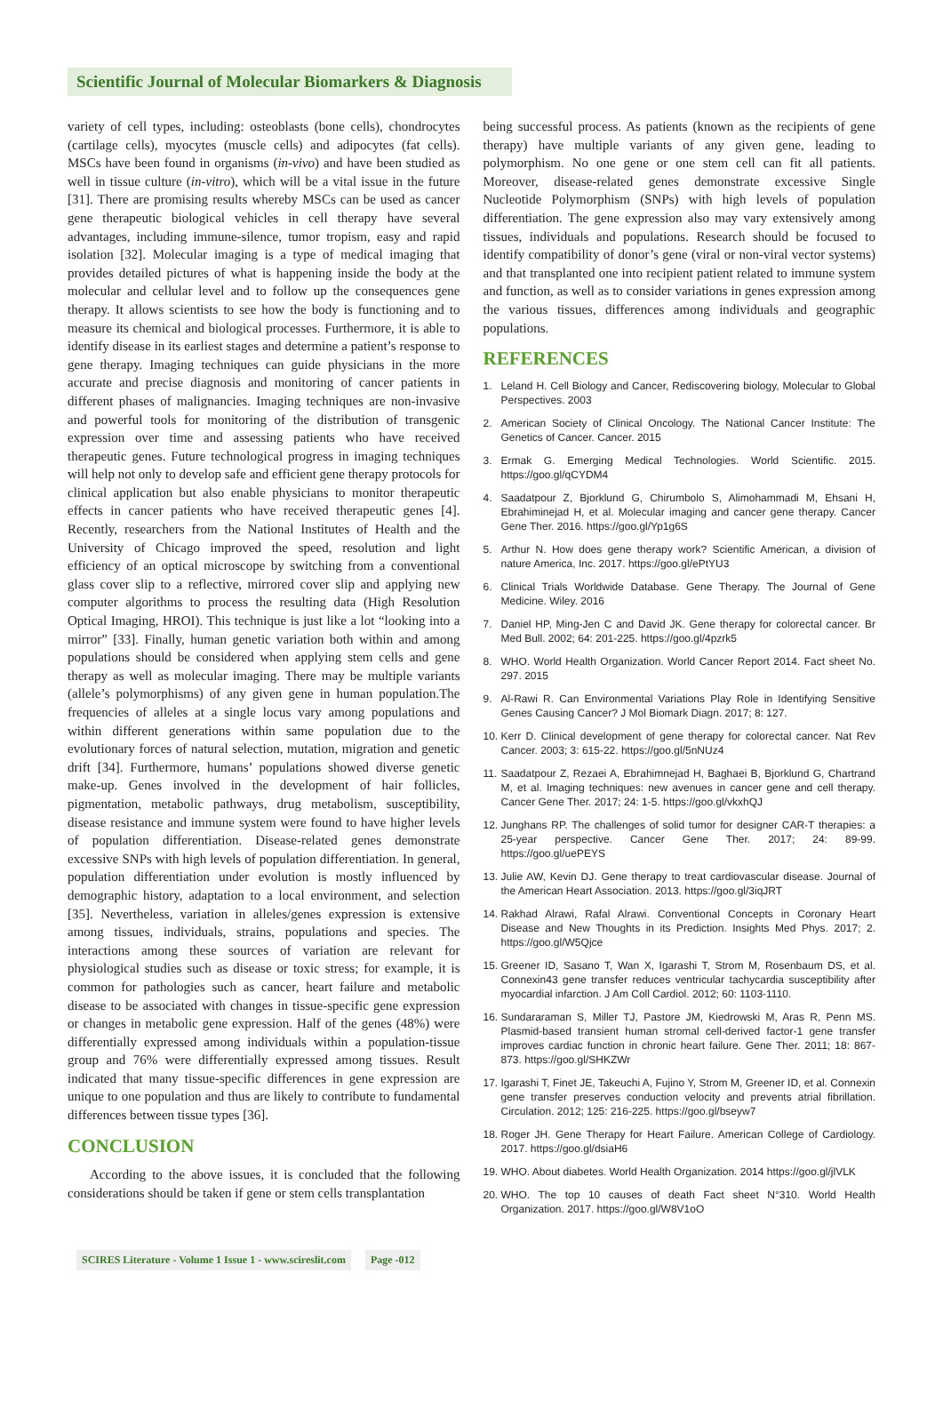Scientific Journal of Molecular Biomarkers & Diagnosis
variety of cell types, including: osteoblasts (bone cells), chondrocytes (cartilage cells), myocytes (muscle cells) and adipocytes (fat cells). MSCs have been found in organisms (in-vivo) and have been studied as well in tissue culture (in-vitro), which will be a vital issue in the future [31]. There are promising results whereby MSCs can be used as cancer gene therapeutic biological vehicles in cell therapy have several advantages, including immune-silence, tumor tropism, easy and rapid isolation [32]. Molecular imaging is a type of medical imaging that provides detailed pictures of what is happening inside the body at the molecular and cellular level and to follow up the consequences gene therapy. It allows scientists to see how the body is functioning and to measure its chemical and biological processes. Furthermore, it is able to identify disease in its earliest stages and determine a patient’s response to gene therapy. Imaging techniques can guide physicians in the more accurate and precise diagnosis and monitoring of cancer patients in different phases of malignancies. Imaging techniques are non-invasive and powerful tools for monitoring of the distribution of transgenic expression over time and assessing patients who have received therapeutic genes. Future technological progress in imaging techniques will help not only to develop safe and efficient gene therapy protocols for clinical application but also enable physicians to monitor therapeutic effects in cancer patients who have received therapeutic genes [4]. Recently, researchers from the National Institutes of Health and the University of Chicago improved the speed, resolution and light efficiency of an optical microscope by switching from a conventional glass cover slip to a reflective, mirrored cover slip and applying new computer algorithms to process the resulting data (High Resolution Optical Imaging, HROI). This technique is just like a lot “looking into a mirror” [33]. Finally, human genetic variation both within and among populations should be considered when applying stem cells and gene therapy as well as molecular imaging. There may be multiple variants (allele’s polymorphisms) of any given gene in human population.The frequencies of alleles at a single locus vary among populations and within different generations within same population due to the evolutionary forces of natural selection, mutation, migration and genetic drift [34]. Furthermore, humans’ populations showed diverse genetic make-up. Genes involved in the development of hair follicles, pigmentation, metabolic pathways, drug metabolism, susceptibility, disease resistance and immune system were found to have higher levels of population differentiation. Disease-related genes demonstrate excessive SNPs with high levels of population differentiation. In general, population differentiation under evolution is mostly influenced by demographic history, adaptation to a local environment, and selection [35]. Nevertheless, variation in alleles/genes expression is extensive among tissues, individuals, strains, populations and species. The interactions among these sources of variation are relevant for physiological studies such as disease or toxic stress; for example, it is common for pathologies such as cancer, heart failure and metabolic disease to be associated with changes in tissue-specific gene expression or changes in metabolic gene expression. Half of the genes (48%) were differentially expressed among individuals within a population-tissue group and 76% were differentially expressed among tissues. Result indicated that many tissue-specific differences in gene expression are unique to one population and thus are likely to contribute to fundamental differences between tissue types [36].
CONCLUSION
According to the above issues, it is concluded that the following considerations should be taken if gene or stem cells transplantation
being successful process. As patients (known as the recipients of gene therapy) have multiple variants of any given gene, leading to polymorphism. No one gene or one stem cell can fit all patients. Moreover, disease-related genes demonstrate excessive Single Nucleotide Polymorphism (SNPs) with high levels of population differentiation. The gene expression also may vary extensively among tissues, individuals and populations. Research should be focused to identify compatibility of donor’s gene (viral or non-viral vector systems) and that transplanted one into recipient patient related to immune system and function, as well as to consider variations in genes expression among the various tissues, differences among individuals and geographic populations.
REFERENCES
1. Leland H. Cell Biology and Cancer, Rediscovering biology, Molecular to Global Perspectives. 2003
2. American Society of Clinical Oncology. The National Cancer Institute: The Genetics of Cancer. Cancer. 2015
3. Ermak G. Emerging Medical Technologies. World Scientific. 2015. https://goo.gl/qCYDM4
4. Saadatpour Z, Bjorklund G, Chirumbolo S, Alimohammadi M, Ehsani H, Ebrahiminejad H, et al. Molecular imaging and cancer gene therapy. Cancer Gene Ther. 2016. https://goo.gl/Yp1g6S
5. Arthur N. How does gene therapy work? Scientific American, a division of nature America, Inc. 2017. https://goo.gl/ePtYU3
6. Clinical Trials Worldwide Database. Gene Therapy. The Journal of Gene Medicine. Wiley. 2016
7. Daniel HP, Ming-Jen C and David JK. Gene therapy for colorectal cancer. Br Med Bull. 2002; 64: 201-225. https://goo.gl/4pzrk5
8. WHO. World Health Organization. World Cancer Report 2014. Fact sheet No. 297. 2015
9. Al-Rawi R. Can Environmental Variations Play Role in Identifying Sensitive Genes Causing Cancer? J Mol Biomark Diagn. 2017; 8: 127.
10. Kerr D. Clinical development of gene therapy for colorectal cancer. Nat Rev Cancer. 2003; 3: 615-22. https://goo.gl/5nNUz4
11. Saadatpour Z, Rezaei A, Ebrahimnejad H, Baghaei B, Bjorklund G, Chartrand M, et al. Imaging techniques: new avenues in cancer gene and cell therapy. Cancer Gene Ther. 2017; 24: 1-5. https://goo.gl/vkxhQJ
12. Junghans RP. The challenges of solid tumor for designer CAR-T therapies: a 25-year perspective. Cancer Gene Ther. 2017; 24: 89-99. https://goo.gl/uePEYS
13. Julie AW, Kevin DJ. Gene therapy to treat cardiovascular disease. Journal of the American Heart Association. 2013. https://goo.gl/3iqJRT
14. Rakhad Alrawi, Rafal Alrawi. Conventional Concepts in Coronary Heart Disease and New Thoughts in its Prediction. Insights Med Phys. 2017; 2. https://goo.gl/W5Qjce
15. Greener ID, Sasano T, Wan X, Igarashi T, Strom M, Rosenbaum DS, et al. Connexin43 gene transfer reduces ventricular tachycardia susceptibility after myocardial infarction. J Am Coll Cardiol. 2012; 60: 1103-1110.
16. Sundararaman S, Miller TJ, Pastore JM, Kiedrowski M, Aras R, Penn MS. Plasmid-based transient human stromal cell-derived factor-1 gene transfer improves cardiac function in chronic heart failure. Gene Ther. 2011; 18: 867-873. https://goo.gl/SHKZWr
17. Igarashi T, Finet JE, Takeuchi A, Fujino Y, Strom M, Greener ID, et al. Connexin gene transfer preserves conduction velocity and prevents atrial fibrillation. Circulation. 2012; 125: 216-225. https://goo.gl/bseyw7
18. Roger JH. Gene Therapy for Heart Failure. American College of Cardiology. 2017. https://goo.gl/dsiaH6
19. WHO. About diabetes. World Health Organization. 2014 https://goo.gl/jlVLK
20. WHO. The top 10 causes of death Fact sheet N°310. World Health Organization. 2017. https://goo.gl/W8V1oO
SCIRES Literature - Volume 1 Issue 1 - www.scireslit.com
Page -012